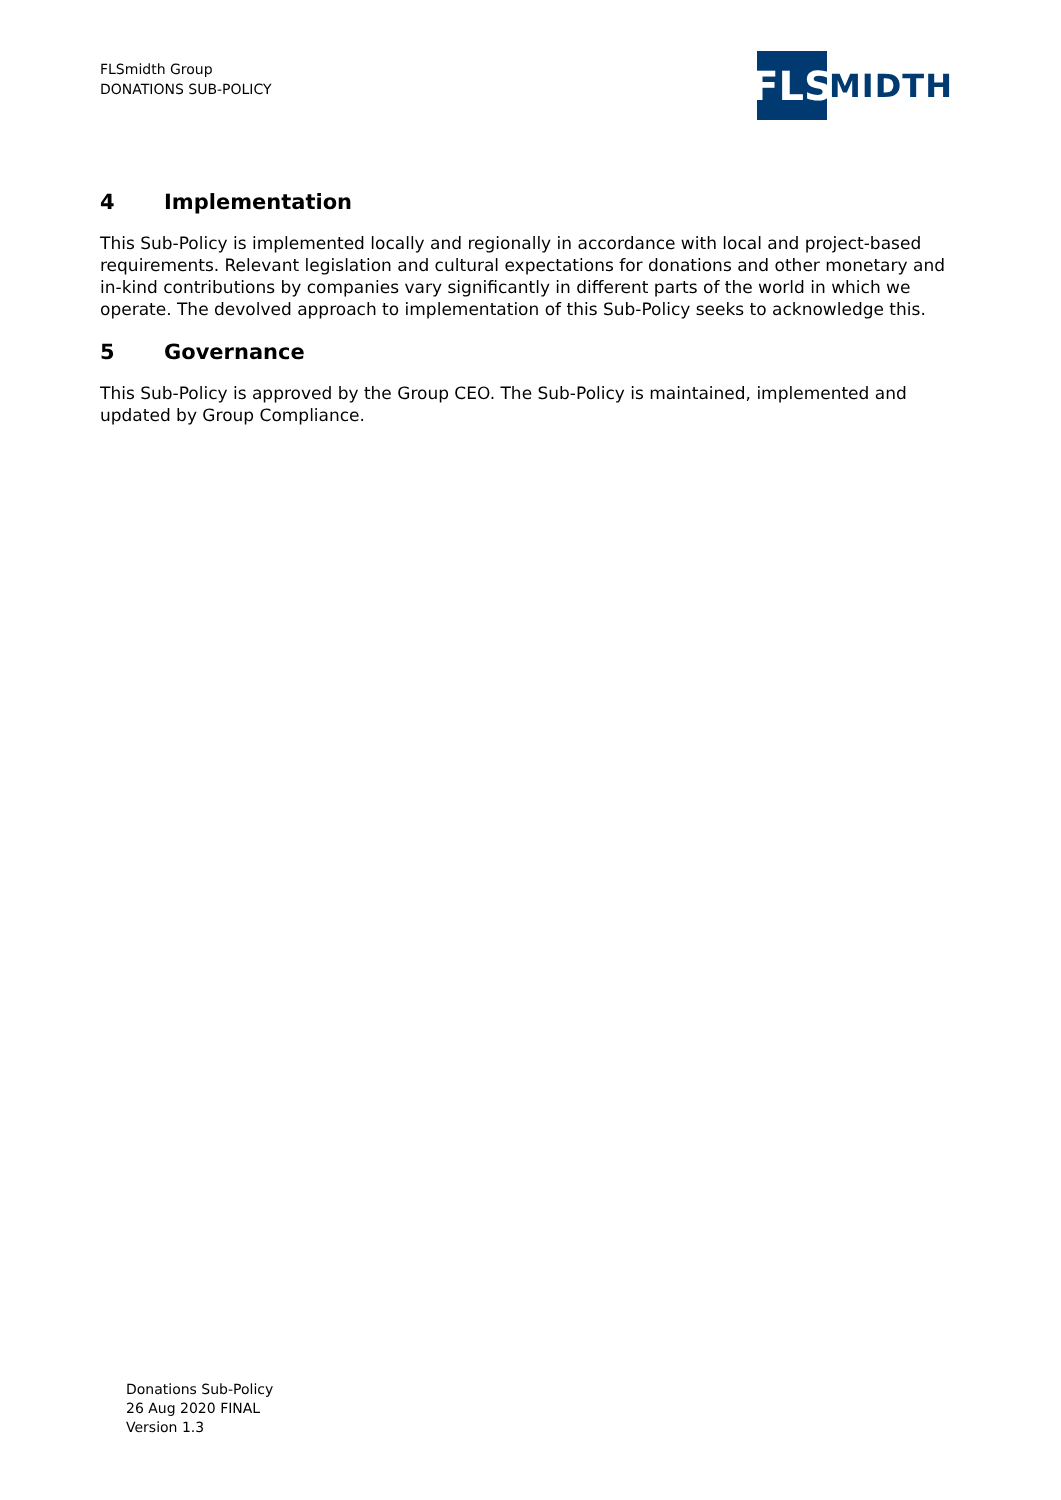FLSmidth Group
DONATIONS SUB-POLICY
FLS
MIDTH
4 Implementation
This Sub-Policy is implemented locally and regionally in accordance with local and project-based requirements. Relevant legislation and cultural expectations for donations and other monetary and in-kind contributions by companies vary significantly in different parts of the world in which we operate. The devolved approach to implementation of this Sub-Policy seeks to acknowledge this.
5 Governance
This Sub-Policy is approved by the Group CEO. The Sub-Policy is maintained, implemented and updated by Group Compliance.
Donations Sub-Policy
26 Aug 2020 FINAL
Version 1.3